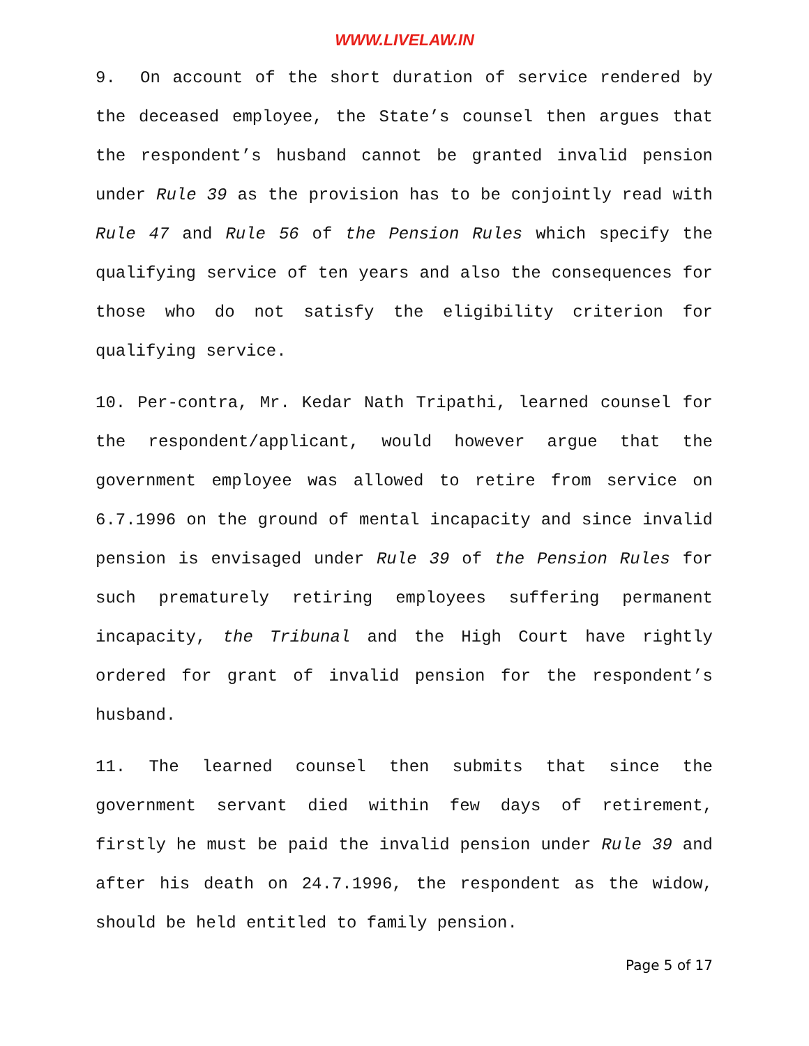WWW.LIVELAW.IN
9. On account of the short duration of service rendered by the deceased employee, the State’s counsel then argues that the respondent’s husband cannot be granted invalid pension under Rule 39 as the provision has to be conjointly read with Rule 47 and Rule 56 of the Pension Rules which specify the qualifying service of ten years and also the consequences for those who do not satisfy the eligibility criterion for qualifying service.
10. Per-contra, Mr. Kedar Nath Tripathi, learned counsel for the respondent/applicant, would however argue that the government employee was allowed to retire from service on 6.7.1996 on the ground of mental incapacity and since invalid pension is envisaged under Rule 39 of the Pension Rules for such prematurely retiring employees suffering permanent incapacity, the Tribunal and the High Court have rightly ordered for grant of invalid pension for the respondent’s husband.
11. The learned counsel then submits that since the government servant died within few days of retirement, firstly he must be paid the invalid pension under Rule 39 and after his death on 24.7.1996, the respondent as the widow, should be held entitled to family pension.
Page 5 of 17